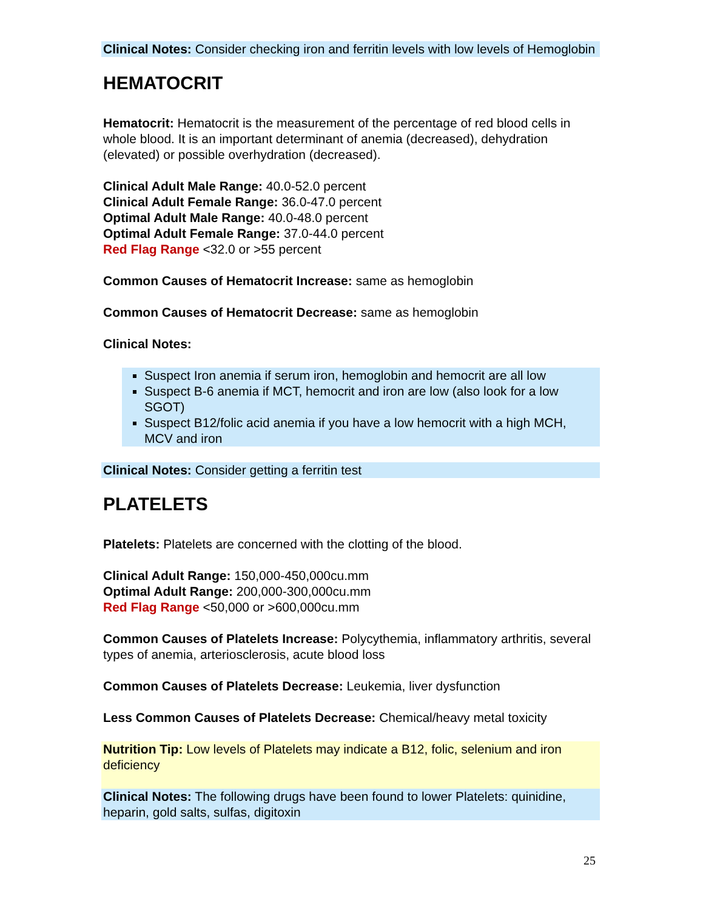Clinical Notes: Consider checking iron and ferritin levels with low levels of Hemoglobin
HEMATOCRIT
Hematocrit: Hematocrit is the measurement of the percentage of red blood cells in whole blood. It is an important determinant of anemia (decreased), dehydration (elevated) or possible overhydration (decreased).
Clinical Adult Male Range: 40.0-52.0 percent
Clinical Adult Female Range: 36.0-47.0 percent
Optimal Adult Male Range: 40.0-48.0 percent
Optimal Adult Female Range: 37.0-44.0 percent
Red Flag Range <32.0 or >55 percent
Common Causes of Hematocrit Increase: same as hemoglobin
Common Causes of Hematocrit Decrease: same as hemoglobin
Clinical Notes:
Suspect Iron anemia if serum iron, hemoglobin and hemocrit are all low
Suspect B-6 anemia if MCT, hemocrit and iron are low (also look for a low SGOT)
Suspect B12/folic acid anemia if you have a low hemocrit with a high MCH, MCV and iron
Clinical Notes: Consider getting a ferritin test
PLATELETS
Platelets: Platelets are concerned with the clotting of the blood.
Clinical Adult Range: 150,000-450,000cu.mm
Optimal Adult Range: 200,000-300,000cu.mm
Red Flag Range <50,000 or >600,000cu.mm
Common Causes of Platelets Increase: Polycythemia, inflammatory arthritis, several types of anemia, arteriosclerosis, acute blood loss
Common Causes of Platelets Decrease: Leukemia, liver dysfunction
Less Common Causes of Platelets Decrease: Chemical/heavy metal toxicity
Nutrition Tip: Low levels of Platelets may indicate a B12, folic, selenium and iron deficiency
Clinical Notes: The following drugs have been found to lower Platelets: quinidine, heparin, gold salts, sulfas, digitoxin
25